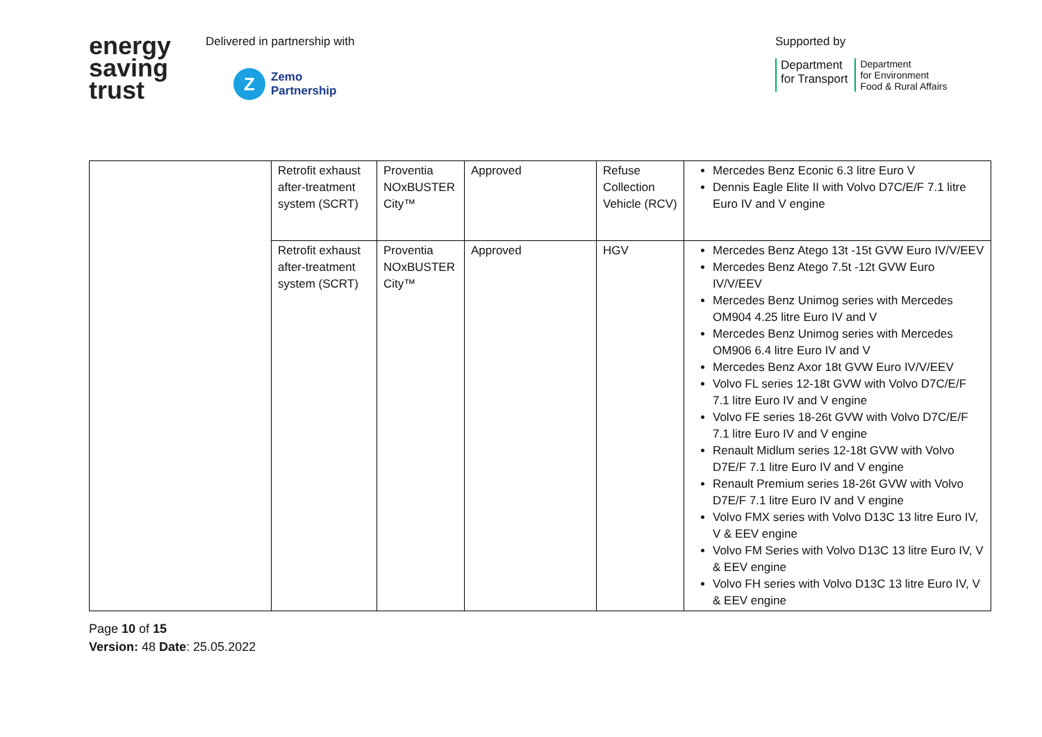energy
saving
trust
Delivered in partnership with
Z
Zemo
Partnership
Supported by
Department
for Transport
Department
for Environment
Food & Rural Affairs
| | Retrofit exhaust after-treatment system (SCRT) | Proventia NOxBUSTER City™ | Approved | Refuse Collection Vehicle (RCV) | Mercedes Benz Econic 6.3 litre Euro V Dennis Eagle Elite II with Volvo D7C/E/F 7.1 litre Euro IV and V engine |
| | Retrofit exhaust after-treatment system (SCRT) | Proventia NOxBUSTER City™ | Approved | HGV | Mercedes Benz Atego 13t -15t GVW Euro IV/V/EEV Mercedes Benz Atego 7.5t -12t GVW Euro IV/V/EEV Mercedes Benz Unimog series with Mercedes OM904 4.25 litre Euro IV and V Mercedes Benz Unimog series with Mercedes OM906 6.4 litre Euro IV and V Mercedes Benz Axor 18t GVW Euro IV/V/EEV Volvo FL series 12-18t GVW with Volvo D7C/E/F 7.1 litre Euro IV and V engine Volvo FE series 18-26t GVW with Volvo D7C/E/F 7.1 litre Euro IV and V engine Renault Midlum series 12-18t GVW with Volvo D7E/F 7.1 litre Euro IV and V engine Renault Premium series 18-26t GVW with Volvo D7E/F 7.1 litre Euro IV and V engine Volvo FMX series with Volvo D13C 13 litre Euro IV, V & EEV engine Volvo FM Series with Volvo D13C 13 litre Euro IV, V & EEV engine Volvo FH series with Volvo D13C 13 litre Euro IV, V & EEV engine |
Page 10 of 15
Version: 48 Date: 25.05.2022